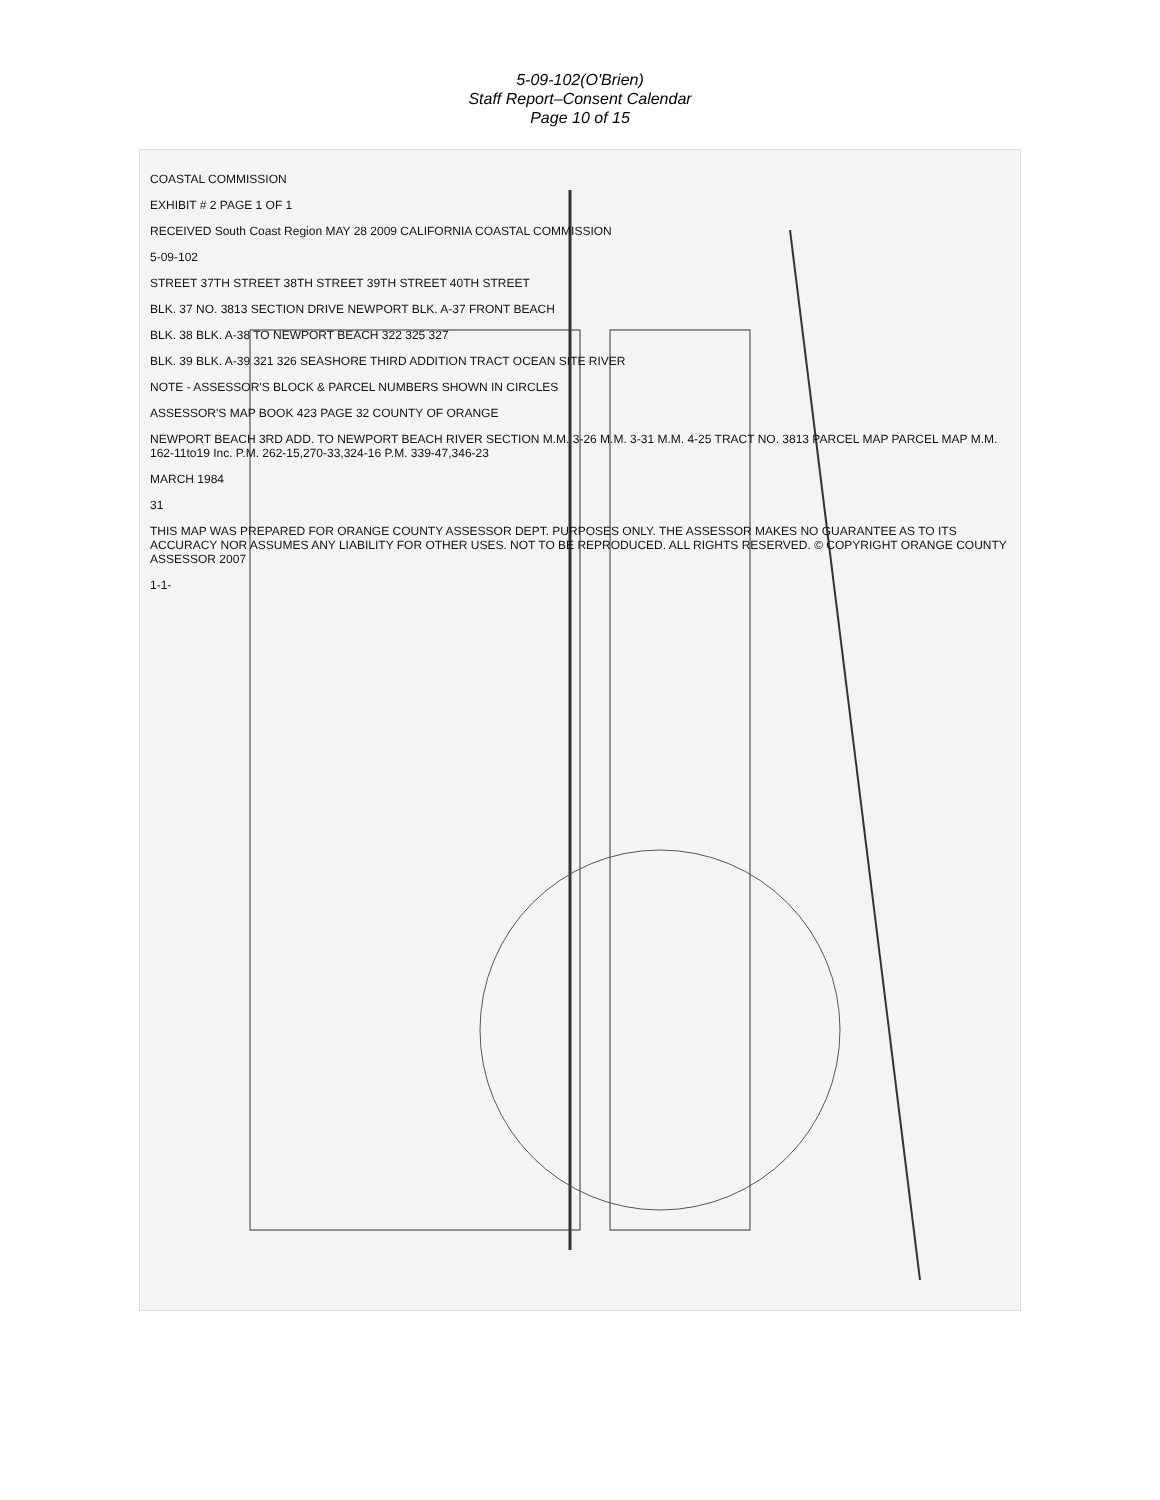5-09-102(O'Brien)
Staff Report–Consent Calendar
Page 10 of 15
COASTAL COMMISSION
EXHIBIT # 2 PAGE 1 OF 1
RECEIVED South Coast Region MAY 28 2009 CALIFORNIA COASTAL COMMISSION
5-09-102
STREET 37TH STREET 38TH STREET 39TH STREET 40TH STREET
BLK. 37 NO. 3813 SECTION DRIVE NEWPORT BLK. A-37 FRONT BEACH
BLK. 38 BLK. A-38 TO NEWPORT BEACH 322 325 327
BLK. 39 BLK. A-39 321 326 SEASHORE THIRD ADDITION TRACT OCEAN SITE RIVER
NOTE - ASSESSOR'S BLOCK & PARCEL NUMBERS SHOWN IN CIRCLES
ASSESSOR'S MAP BOOK 423 PAGE 32 COUNTY OF ORANGE
NEWPORT BEACH 3RD ADD. TO NEWPORT BEACH RIVER SECTION M.M. 3-26 M.M. 3-31 M.M. 4-25 TRACT NO. 3813 PARCEL MAP PARCEL MAP M.M. 162-11to19 Inc. P.M. 262-15,270-33,324-16 P.M. 339-47,346-23
MARCH 1984
31
THIS MAP WAS PREPARED FOR ORANGE COUNTY ASSESSOR DEPT. PURPOSES ONLY. THE ASSESSOR MAKES NO GUARANTEE AS TO ITS ACCURACY NOR ASSUMES ANY LIABILITY FOR OTHER USES. NOT TO BE REPRODUCED. ALL RIGHTS RESERVED. © COPYRIGHT ORANGE COUNTY ASSESSOR 2007
1-1-